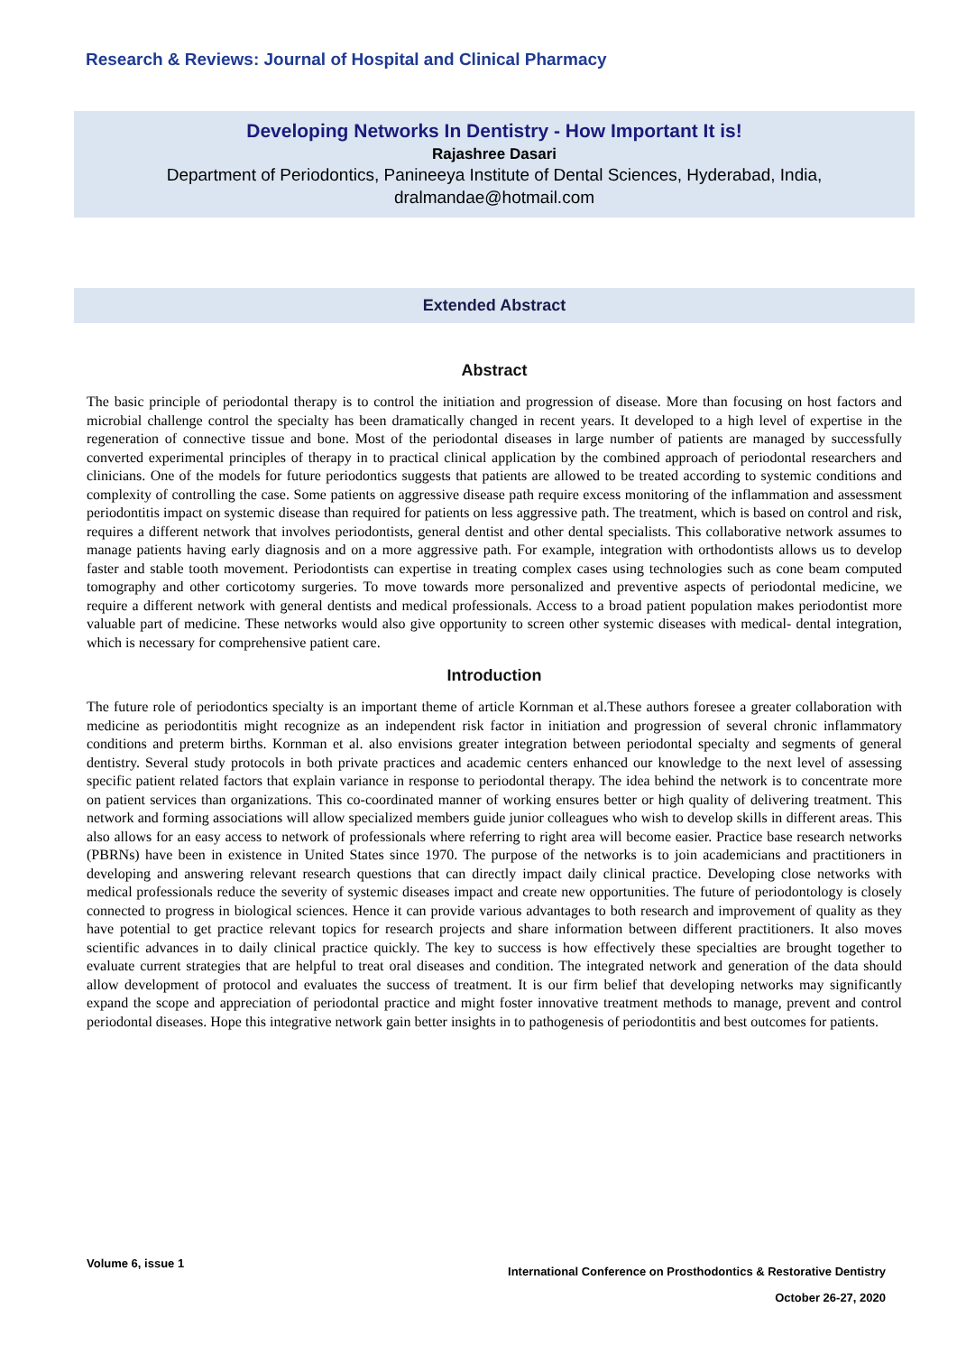Research & Reviews: Journal of Hospital and Clinical Pharmacy
Developing Networks In Dentistry - How Important It is!
Rajashree Dasari
Department of Periodontics, Panineeya Institute of Dental Sciences, Hyderabad, India,
dralmandae@hotmail.com
Extended Abstract
Abstract
The basic principle of periodontal therapy is to control the initiation and progression of disease. More than focusing on host factors and microbial challenge control the specialty has been dramatically changed in recent years. It developed to a high level of expertise in the regeneration of connective tissue and bone. Most of the periodontal diseases in large number of patients are managed by successfully converted experimental principles of therapy in to practical clinical application by the combined approach of periodontal researchers and clinicians. One of the models for future periodontics suggests that patients are allowed to be treated according to systemic conditions and complexity of controlling the case. Some patients on aggressive disease path require excess monitoring of the inflammation and assessment periodontitis impact on systemic disease than required for patients on less aggressive path. The treatment, which is based on control and risk, requires a different network that involves periodontists, general dentist and other dental specialists. This collaborative network assumes to manage patients having early diagnosis and on a more aggressive path. For example, integration with orthodontists allows us to develop faster and stable tooth movement. Periodontists can expertise in treating complex cases using technologies such as cone beam computed tomography and other corticotomy surgeries. To move towards more personalized and preventive aspects of periodontal medicine, we require a different network with general dentists and medical professionals. Access to a broad patient population makes periodontist more valuable part of medicine. These networks would also give opportunity to screen other systemic diseases with medical- dental integration, which is necessary for comprehensive patient care.
Introduction
The future role of periodontics specialty is an important theme of article Kornman et al.These authors foresee a greater collaboration with medicine as periodontitis might recognize as an independent risk factor in initiation and progression of several chronic inflammatory conditions and preterm births. Kornman et al. also envisions greater integration between periodontal specialty and segments of general dentistry. Several study protocols in both private practices and academic centers enhanced our knowledge to the next level of assessing specific patient related factors that explain variance in response to periodontal therapy. The idea behind the network is to concentrate more on patient services than organizations. This co-coordinated manner of working ensures better or high quality of delivering treatment. This network and forming associations will allow specialized members guide junior colleagues who wish to develop skills in different areas. This also allows for an easy access to network of professionals where referring to right area will become easier. Practice base research networks (PBRNs) have been in existence in United States since 1970. The purpose of the networks is to join academicians and practitioners in developing and answering relevant research questions that can directly impact daily clinical practice. Developing close networks with medical professionals reduce the severity of systemic diseases impact and create new opportunities. The future of periodontology is closely connected to progress in biological sciences. Hence it can provide various advantages to both research and improvement of quality as they have potential to get practice relevant topics for research projects and share information between different practitioners. It also moves scientific advances in to daily clinical practice quickly. The key to success is how effectively these specialties are brought together to evaluate current strategies that are helpful to treat oral diseases and condition. The integrated network and generation of the data should allow development of protocol and evaluates the success of treatment. It is our firm belief that developing networks may significantly expand the scope and appreciation of periodontal practice and might foster innovative treatment methods to manage, prevent and control periodontal diseases. Hope this integrative network gain better insights in to pathogenesis of periodontitis and best outcomes for patients.
Volume 6, issue 1
International Conference on Prosthodontics & Restorative Dentistry
October 26-27, 2020